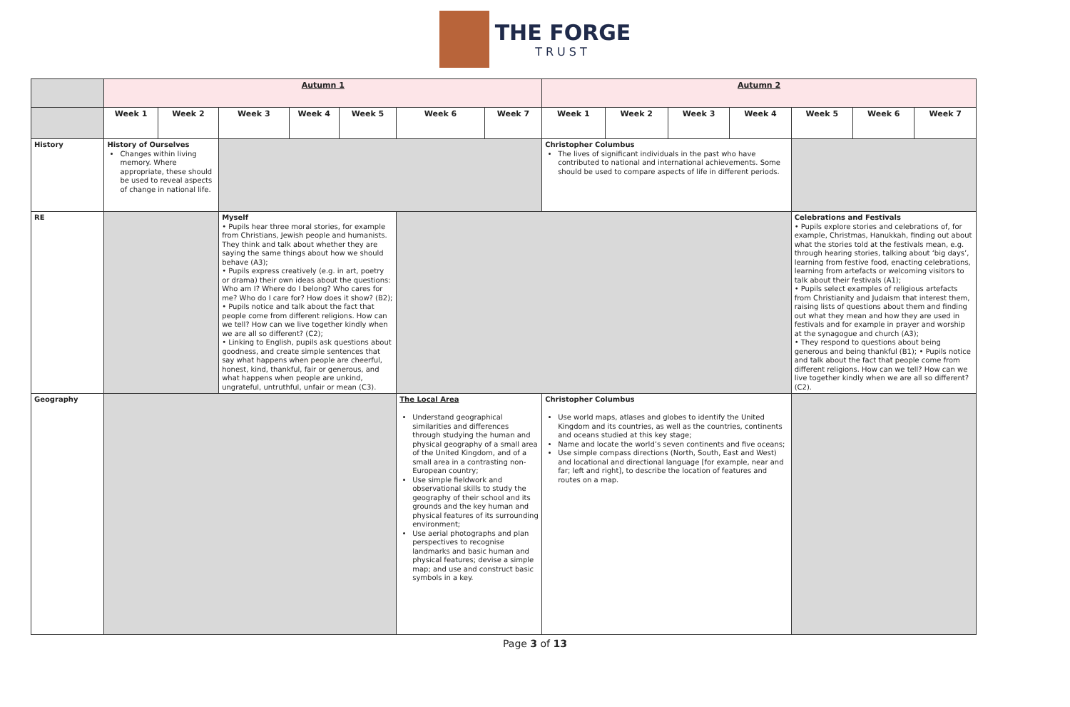THE FORGE
TRUST
| | Autumn 1 | | | | | | | Autumn 2 | | | | | | |
| | Week 1 | Week 2 | Week 3 | Week 4 | Week 5 | Week 6 | Week 7 | Week 1 | Week 2 | Week 3 | Week 4 | Week 5 | Week 6 | Week 7 |
| History | History of Ourselves Changes within living memory. Where appropriate, these should be used to reveal aspects of change in national life. | | | | | | | Christopher Columbus The lives of significant individuals in the past who have contributed to national and international achievements. Some should be used to compare aspects of life in different periods. | | | | | | |
| RE | | | Myself • Pupils hear three moral stories, for example from Christians, Jewish people and humanists. They think and talk about whether they are saying the same things about how we should behave (A3); • Pupils express creatively (e.g. in art, poetry or drama) their own ideas about the questions: Who am I? Where do I belong? Who cares for me? Who do I care for? How does it show? (B2); • Pupils notice and talk about the fact that people come from different religions. How can we tell? How can we live together kindly when we are all so different? (C2); • Linking to English, pupils ask questions about goodness, and create simple sentences that say what happens when people are cheerful, honest, kind, thankful, fair or generous, and what happens when people are unkind, ungrateful, untruthful, unfair or mean (C3). | | | | | | | | | Celebrations and Festivals • Pupils explore stories and celebrations of, for example, Christmas, Hanukkah, finding out about what the stories told at the festivals mean, e.g. through hearing stories, talking about ‘big days’, learning from festive food, enacting celebrations, learning from artefacts or welcoming visitors to talk about their festivals (A1); • Pupils select examples of religious artefacts from Christianity and Judaism that interest them, raising lists of questions about them and finding out what they mean and how they are used in festivals and for example in prayer and worship at the synagogue and church (A3); • They respond to questions about being generous and being thankful (B1); • Pupils notice and talk about the fact that people come from different religions. How can we tell? How can we live together kindly when we are all so different? (C2). | | |
| Geography | | | | | | The Local Area Understand geographical similarities and differences through studying the human and physical geography of a small area of the United Kingdom, and of a small area in a contrasting non-European country; Use simple fieldwork and observational skills to study the geography of their school and its grounds and the key human and physical features of its surrounding environment; Use aerial photographs and plan perspectives to recognise landmarks and basic human and physical features; devise a simple map; and use and construct basic symbols in a key. | | Christopher Columbus Use world maps, atlases and globes to identify the United Kingdom and its countries, as well as the countries, continents and oceans studied at this key stage; Name and locate the world’s seven continents and five oceans; Use simple compass directions (North, South, East and West) and locational and directional language [for example, near and far; left and right], to describe the location of features and routes on a map. | | | | | | |
Page 3 of 13